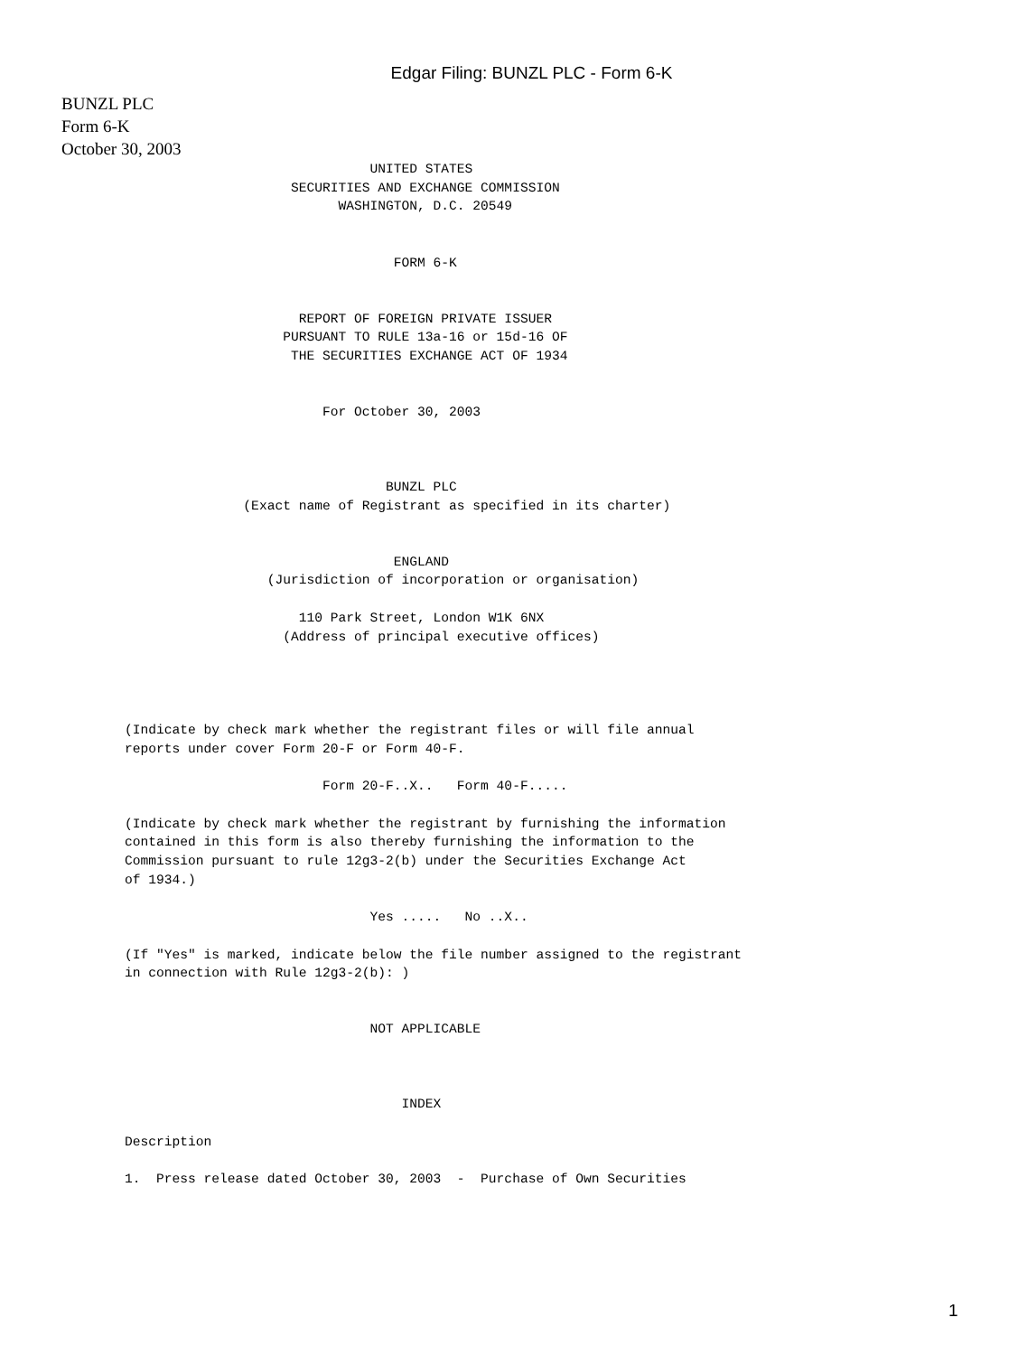Edgar Filing: BUNZL PLC - Form 6-K
BUNZL PLC
Form 6-K
October 30, 2003
                               UNITED STATES
                     SECURITIES AND EXCHANGE COMMISSION
                           WASHINGTON, D.C. 20549


                                  FORM 6-K


                      REPORT OF FOREIGN PRIVATE ISSUER
                    PURSUANT TO RULE 13a-16 or 15d-16 OF
                     THE SECURITIES EXCHANGE ACT OF 1934


                         For October 30, 2003



                                 BUNZL PLC
               (Exact name of Registrant as specified in its charter)


                                  ENGLAND
                  (Jurisdiction of incorporation or organisation)

                      110 Park Street, London W1K 6NX
                    (Address of principal executive offices)




(Indicate by check mark whether the registrant files or will file annual
reports under cover Form 20-F or Form 40-F.

                         Form 20-F..X..   Form 40-F.....

(Indicate by check mark whether the registrant by furnishing the information
contained in this form is also thereby furnishing the information to the
Commission pursuant to rule 12g3-2(b) under the Securities Exchange Act
of 1934.)

                               Yes .....   No ..X..

(If "Yes" is marked, indicate below the file number assigned to the registrant
in connection with Rule 12g3-2(b): )


                               NOT APPLICABLE



                                   INDEX

Description

1.  Press release dated October 30, 2003  -  Purchase of Own Securities
1